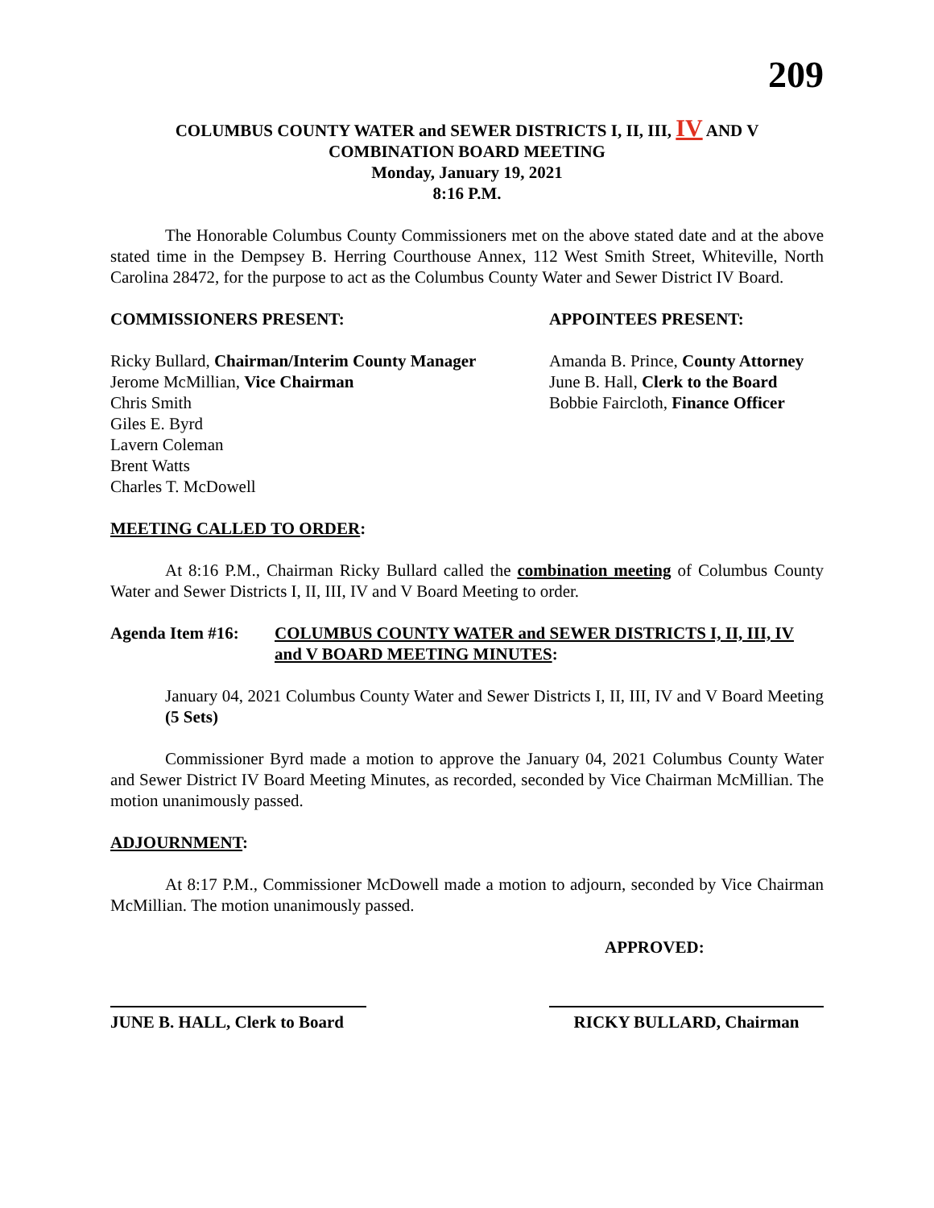209
COLUMBUS COUNTY WATER and SEWER DISTRICTS I, II, III, IV AND V
COMBINATION BOARD MEETING
Monday, January 19, 2021
8:16 P.M.
The Honorable Columbus County Commissioners met on the above stated date and at the above stated time in the Dempsey B. Herring Courthouse Annex, 112 West Smith Street, Whiteville, North Carolina 28472, for the purpose to act as the Columbus County Water and Sewer District IV Board.
COMMISSIONERS PRESENT: APPOINTEES PRESENT:
Ricky Bullard, Chairman/Interim County Manager
Jerome McMillian, Vice Chairman
Chris Smith
Giles E. Byrd
Lavern Coleman
Brent Watts
Charles T. McDowell
Amanda B. Prince, County Attorney
June B. Hall, Clerk to the Board
Bobbie Faircloth, Finance Officer
MEETING CALLED TO ORDER:
At 8:16 P.M., Chairman Ricky Bullard called the combination meeting of Columbus County Water and Sewer Districts I, II, III, IV and V Board Meeting to order.
Agenda Item #16: COLUMBUS COUNTY WATER and SEWER DISTRICTS I, II, III, IV and V BOARD MEETING MINUTES:
January 04, 2021 Columbus County Water and Sewer Districts I, II, III, IV and V Board Meeting (5 Sets)
Commissioner Byrd made a motion to approve the January 04, 2021 Columbus County Water and Sewer District IV Board Meeting Minutes, as recorded, seconded by Vice Chairman McMillian. The motion unanimously passed.
ADJOURNMENT:
At 8:17 P.M., Commissioner McDowell made a motion to adjourn, seconded by Vice Chairman McMillian. The motion unanimously passed.
APPROVED:
JUNE B. HALL, Clerk to Board
RICKY BULLARD, Chairman